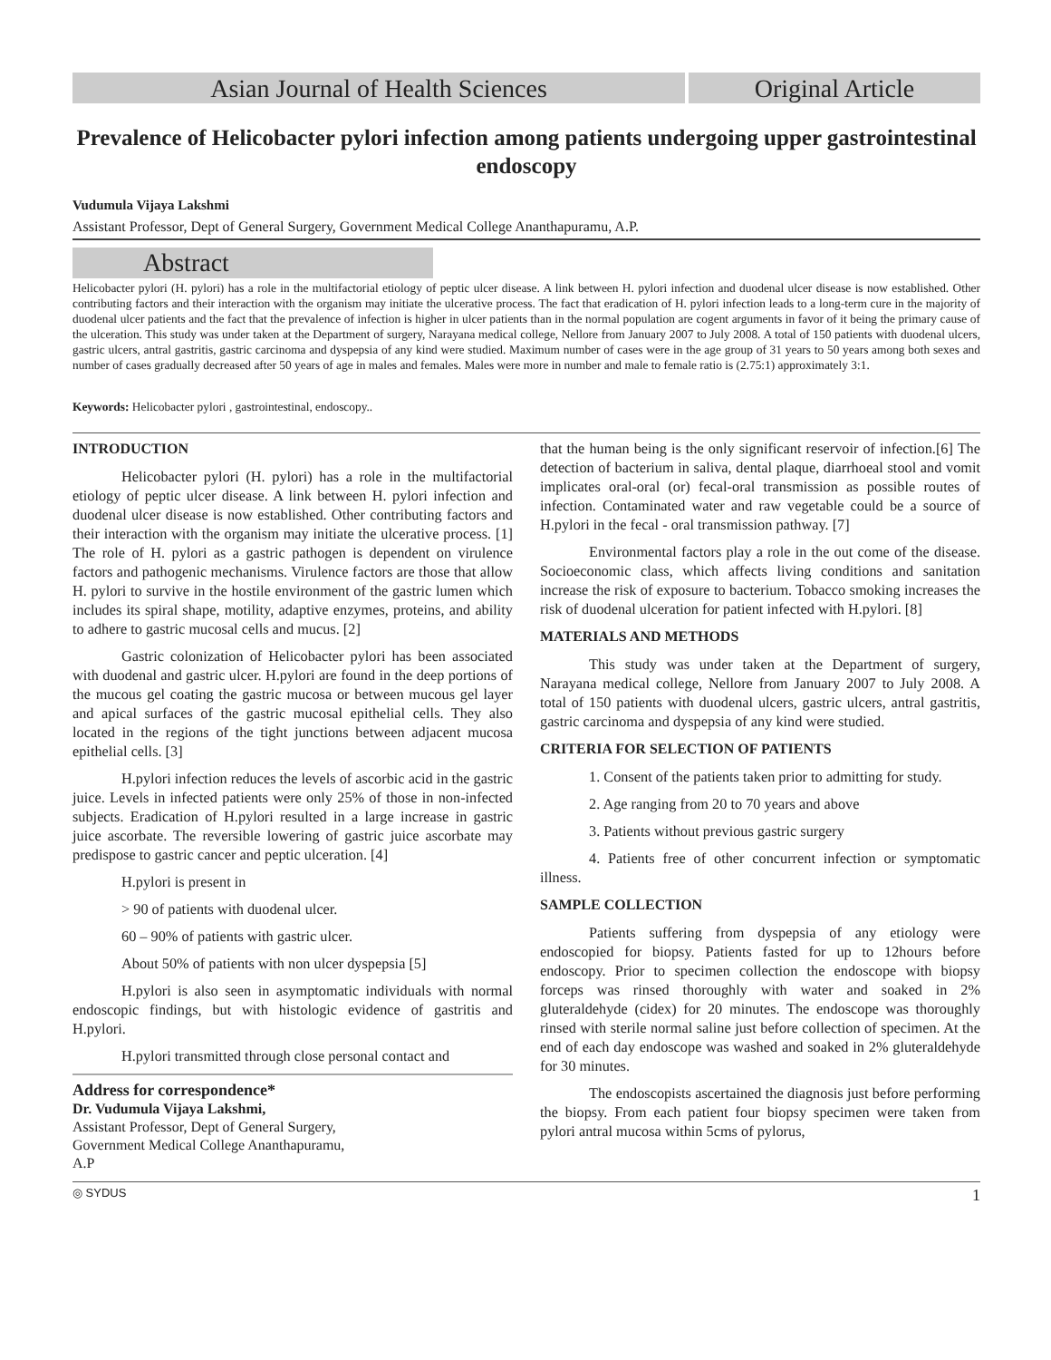Asian Journal of Health Sciences Original Article
Prevalence of Helicobacter pylori infection among patients undergoing upper gastrointestinal endoscopy
Vudumula Vijaya Lakshmi
Assistant Professor, Dept of General Surgery, Government Medical College Ananthapuramu, A.P.
Abstract
Helicobacter pylori (H. pylori) has a role in the multifactorial etiology of peptic ulcer disease. A link between H. pylori infection and duodenal ulcer disease is now established. Other contributing factors and their interaction with the organism may initiate the ulcerative process. The fact that eradication of H. pylori infection leads to a long-term cure in the majority of duodenal ulcer patients and the fact that the prevalence of infection is higher in ulcer patients than in the normal population are cogent arguments in favor of it being the primary cause of the ulceration. This study was under taken at the Department of surgery, Narayana medical college, Nellore from January 2007 to July 2008. A total of 150 patients with duodenal ulcers, gastric ulcers, antral gastritis, gastric carcinoma and dyspepsia of any kind were studied. Maximum number of cases were in the age group of 31 years to 50 years among both sexes and number of cases gradually decreased after 50 years of age in males and females. Males were more in number and male to female ratio is (2.75:1) approximately 3:1.
Keywords: Helicobacter pylori , gastrointestinal, endoscopy..
INTRODUCTION
Helicobacter pylori (H. pylori) has a role in the multifactorial etiology of peptic ulcer disease. A link between H. pylori infection and duodenal ulcer disease is now established. Other contributing factors and their interaction with the organism may initiate the ulcerative process. [1] The role of H. pylori as a gastric pathogen is dependent on virulence factors and pathogenic mechanisms. Virulence factors are those that allow H. pylori to survive in the hostile environment of the gastric lumen which includes its spiral shape, motility, adaptive enzymes, proteins, and ability to adhere to gastric mucosal cells and mucus. [2]
Gastric colonization of Helicobacter pylori has been associated with duodenal and gastric ulcer. H.pylori are found in the deep portions of the mucous gel coating the gastric mucosa or between mucous gel layer and apical surfaces of the gastric mucosal epithelial cells. They also located in the regions of the tight junctions between adjacent mucosa epithelial cells. [3]
H.pylori infection reduces the levels of ascorbic acid in the gastric juice. Levels in infected patients were only 25% of those in non-infected subjects. Eradication of H.pylori resulted in a large increase in gastric juice ascorbate. The reversible lowering of gastric juice ascorbate may predispose to gastric cancer and peptic ulceration. [4]
H.pylori is present in
> 90 of patients with duodenal ulcer.
60 – 90% of patients with gastric ulcer.
About 50% of patients with non ulcer dyspepsia [5]
H.pylori is also seen in asymptomatic individuals with normal endoscopic findings, but with histologic evidence of gastritis and H.pylori.
H.pylori transmitted through close personal contact and
Address for correspondence*
Dr. Vudumula Vijaya Lakshmi,
Assistant Professor, Dept of General Surgery,
Government Medical College Ananthapuramu,
A.P
that the human being is the only significant reservoir of infection.[6] The detection of bacterium in saliva, dental plaque, diarrhoeal stool and vomit implicates oral-oral (or) fecal-oral transmission as possible routes of infection. Contaminated water and raw vegetable could be a source of H.pylori in the fecal - oral transmission pathway. [7]
Environmental factors play a role in the out come of the disease. Socioeconomic class, which affects living conditions and sanitation increase the risk of exposure to bacterium. Tobacco smoking increases the risk of duodenal ulceration for patient infected with H.pylori. [8]
MATERIALS AND METHODS
This study was under taken at the Department of surgery, Narayana medical college, Nellore from January 2007 to July 2008. A total of 150 patients with duodenal ulcers, gastric ulcers, antral gastritis, gastric carcinoma and dyspepsia of any kind were studied.
CRITERIA FOR SELECTION OF PATIENTS
1. Consent of the patients taken prior to admitting for study.
2. Age ranging from 20 to 70 years and above
3. Patients without previous gastric surgery
4. Patients free of other concurrent infection or symptomatic illness.
SAMPLE COLLECTION
Patients suffering from dyspepsia of any etiology were endoscopied for biopsy. Patients fasted for up to 12hours before endoscopy. Prior to specimen collection the endoscope with biopsy forceps was rinsed thoroughly with water and soaked in 2% gluteraldehyde (cidex) for 20 minutes. The endoscope was thoroughly rinsed with sterile normal saline just before collection of specimen. At the end of each day endoscope was washed and soaked in 2% gluteraldehyde for 30 minutes.
The endoscopists ascertained the diagnosis just before performing the biopsy. From each patient four biopsy specimen were taken from pylori antral mucosa within 5cms of pylorus,
◎ SYDUS 1